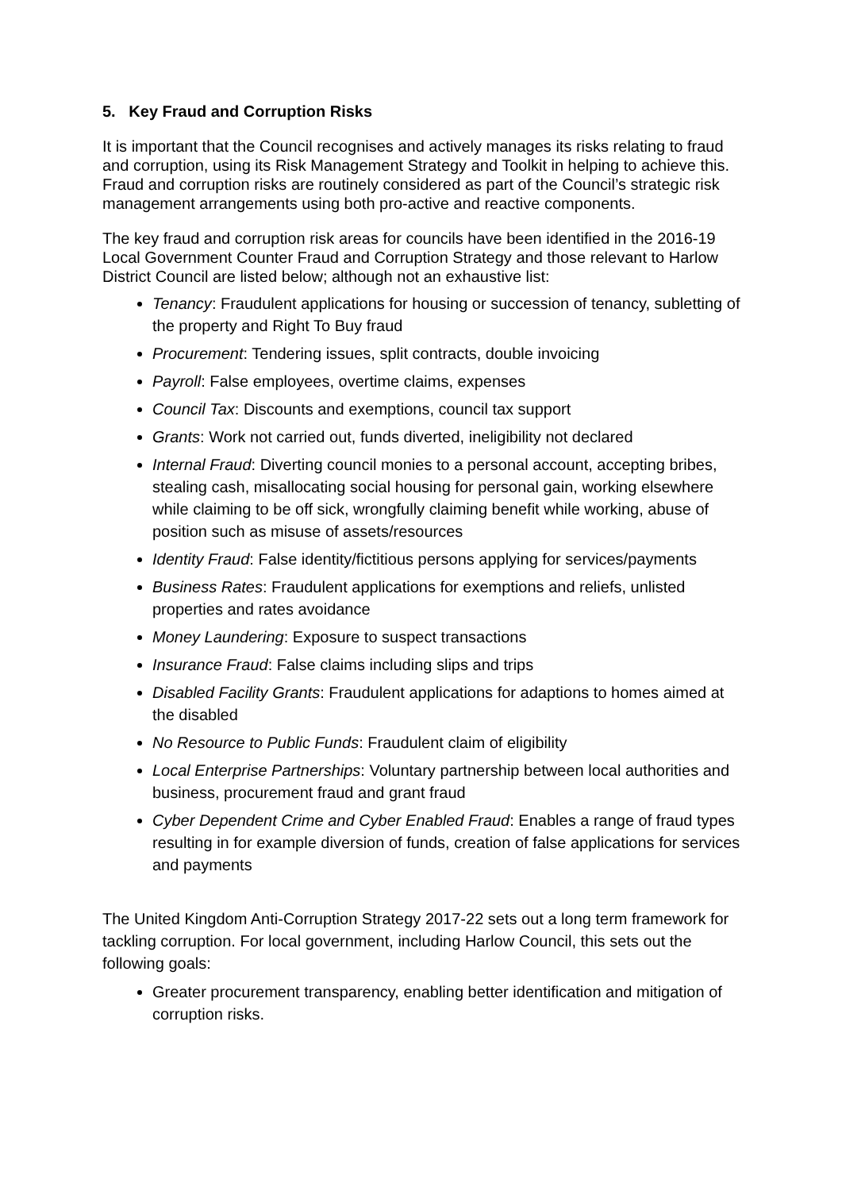5. Key Fraud and Corruption Risks
It is important that the Council recognises and actively manages its risks relating to fraud and corruption, using its Risk Management Strategy and Toolkit in helping to achieve this. Fraud and corruption risks are routinely considered as part of the Council’s strategic risk management arrangements using both pro-active and reactive components.
The key fraud and corruption risk areas for councils have been identified in the 2016-19 Local Government Counter Fraud and Corruption Strategy and those relevant to Harlow District Council are listed below; although not an exhaustive list:
Tenancy: Fraudulent applications for housing or succession of tenancy, subletting of the property and Right To Buy fraud
Procurement: Tendering issues, split contracts, double invoicing
Payroll: False employees, overtime claims, expenses
Council Tax: Discounts and exemptions, council tax support
Grants: Work not carried out, funds diverted, ineligibility not declared
Internal Fraud: Diverting council monies to a personal account, accepting bribes, stealing cash, misallocating social housing for personal gain, working elsewhere while claiming to be off sick, wrongfully claiming benefit while working, abuse of position such as misuse of assets/resources
Identity Fraud: False identity/fictitious persons applying for services/payments
Business Rates: Fraudulent applications for exemptions and reliefs, unlisted properties and rates avoidance
Money Laundering: Exposure to suspect transactions
Insurance Fraud: False claims including slips and trips
Disabled Facility Grants: Fraudulent applications for adaptions to homes aimed at the disabled
No Resource to Public Funds: Fraudulent claim of eligibility
Local Enterprise Partnerships: Voluntary partnership between local authorities and business, procurement fraud and grant fraud
Cyber Dependent Crime and Cyber Enabled Fraud: Enables a range of fraud types resulting in for example diversion of funds, creation of false applications for services and payments
The United Kingdom Anti-Corruption Strategy 2017-22 sets out a long term framework for tackling corruption. For local government, including Harlow Council, this sets out the following goals:
Greater procurement transparency, enabling better identification and mitigation of corruption risks.